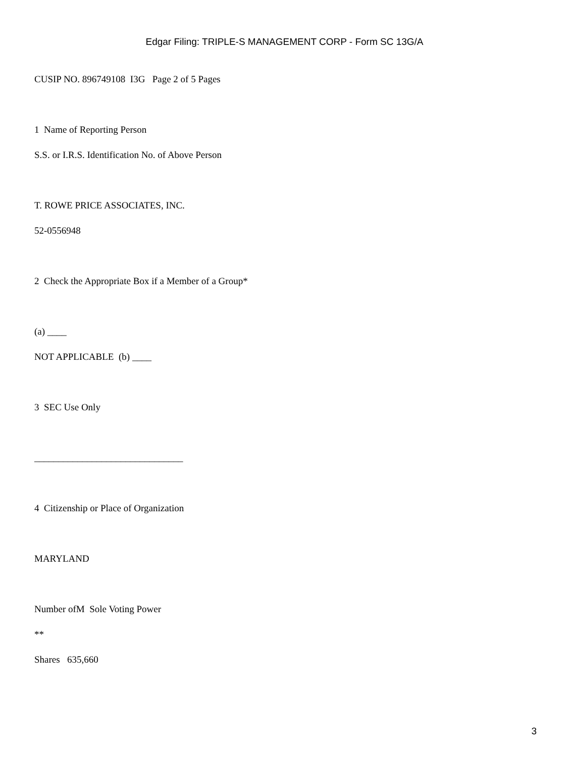Edgar Filing: TRIPLE-S MANAGEMENT CORP - Form SC 13G/A
CUSIP NO. 896749108 I3G Page 2 of 5 Pages
1 Name of Reporting Person
S.S. or I.R.S. Identification No. of Above Person
T. ROWE PRICE ASSOCIATES, INC.
52-0556948
2 Check the Appropriate Box if a Member of a Group*
(a) ____
NOT APPLICABLE (b) ____
3 SEC Use Only
_______________________________
4 Citizenship or Place of Organization
MARYLAND
Number ofM Sole Voting Power
**
Shares 635,660
3